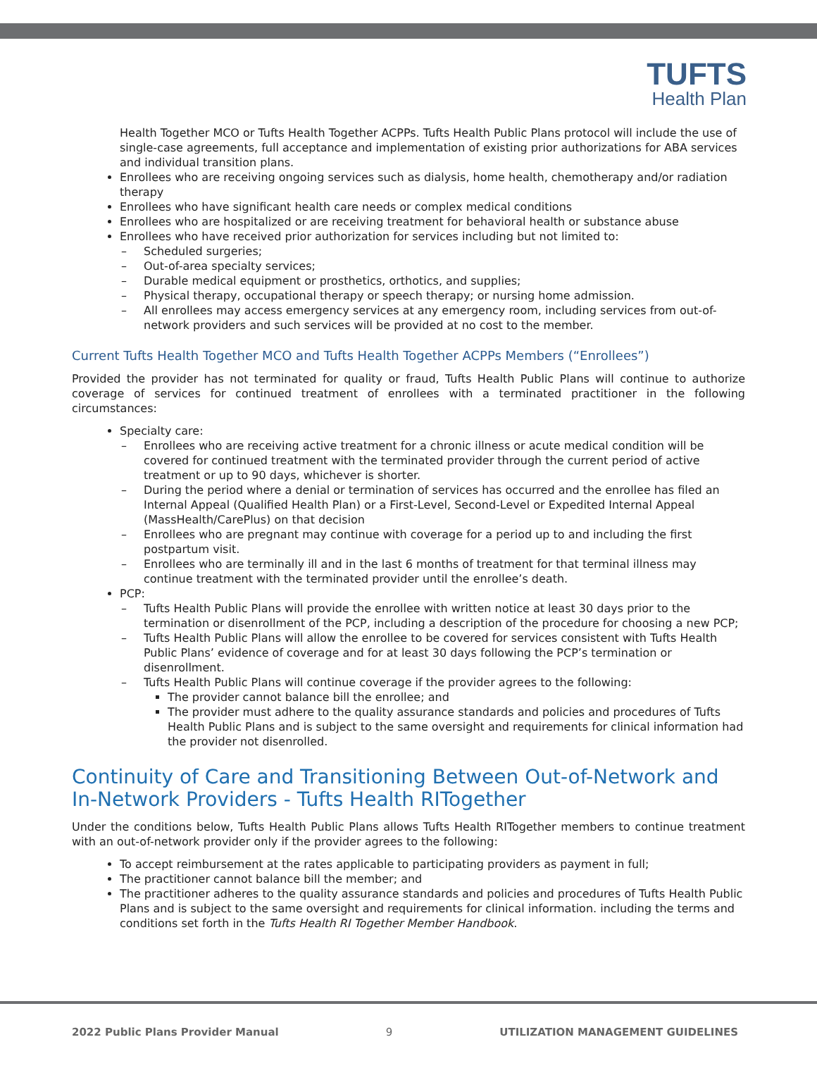TUFTS
Health Plan
Health Together MCO or Tufts Health Together ACPPs. Tufts Health Public Plans protocol will include the use of single-case agreements, full acceptance and implementation of existing prior authorizations for ABA services and individual transition plans.
Enrollees who are receiving ongoing services such as dialysis, home health, chemotherapy and/or radiation therapy
Enrollees who have significant health care needs or complex medical conditions
Enrollees who are hospitalized or are receiving treatment for behavioral health or substance abuse
Enrollees who have received prior authorization for services including but not limited to:
– Scheduled surgeries;
– Out-of-area specialty services;
– Durable medical equipment or prosthetics, orthotics, and supplies;
– Physical therapy, occupational therapy or speech therapy; or nursing home admission.
– All enrollees may access emergency services at any emergency room, including services from out-of-network providers and such services will be provided at no cost to the member.
Current Tufts Health Together MCO and Tufts Health Together ACPPs Members (“Enrollees”)
Provided the provider has not terminated for quality or fraud, Tufts Health Public Plans will continue to authorize coverage of services for continued treatment of enrollees with a terminated practitioner in the following circumstances:
Specialty care:
– Enrollees who are receiving active treatment for a chronic illness or acute medical condition will be covered for continued treatment with the terminated provider through the current period of active treatment or up to 90 days, whichever is shorter.
– During the period where a denial or termination of services has occurred and the enrollee has filed an Internal Appeal (Qualified Health Plan) or a First-Level, Second-Level or Expedited Internal Appeal (MassHealth/CarePlus) on that decision
– Enrollees who are pregnant may continue with coverage for a period up to and including the first postpartum visit.
– Enrollees who are terminally ill and in the last 6 months of treatment for that terminal illness may continue treatment with the terminated provider until the enrollee’s death.
PCP:
– Tufts Health Public Plans will provide the enrollee with written notice at least 30 days prior to the termination or disenrollment of the PCP, including a description of the procedure for choosing a new PCP;
– Tufts Health Public Plans will allow the enrollee to be covered for services consistent with Tufts Health Public Plans’ evidence of coverage and for at least 30 days following the PCP’s termination or disenrollment.
– Tufts Health Public Plans will continue coverage if the provider agrees to the following:
The provider cannot balance bill the enrollee; and
The provider must adhere to the quality assurance standards and policies and procedures of Tufts Health Public Plans and is subject to the same oversight and requirements for clinical information had the provider not disenrolled.
Continuity of Care and Transitioning Between Out-of-Network and In-Network Providers - Tufts Health RITogether
Under the conditions below, Tufts Health Public Plans allows Tufts Health RITogether members to continue treatment with an out-of-network provider only if the provider agrees to the following:
To accept reimbursement at the rates applicable to participating providers as payment in full;
The practitioner cannot balance bill the member; and
The practitioner adheres to the quality assurance standards and policies and procedures of Tufts Health Public Plans and is subject to the same oversight and requirements for clinical information. including the terms and conditions set forth in the Tufts Health RI Together Member Handbook.
2022 Public Plans Provider Manual 9 UTILIZATION MANAGEMENT GUIDELINES